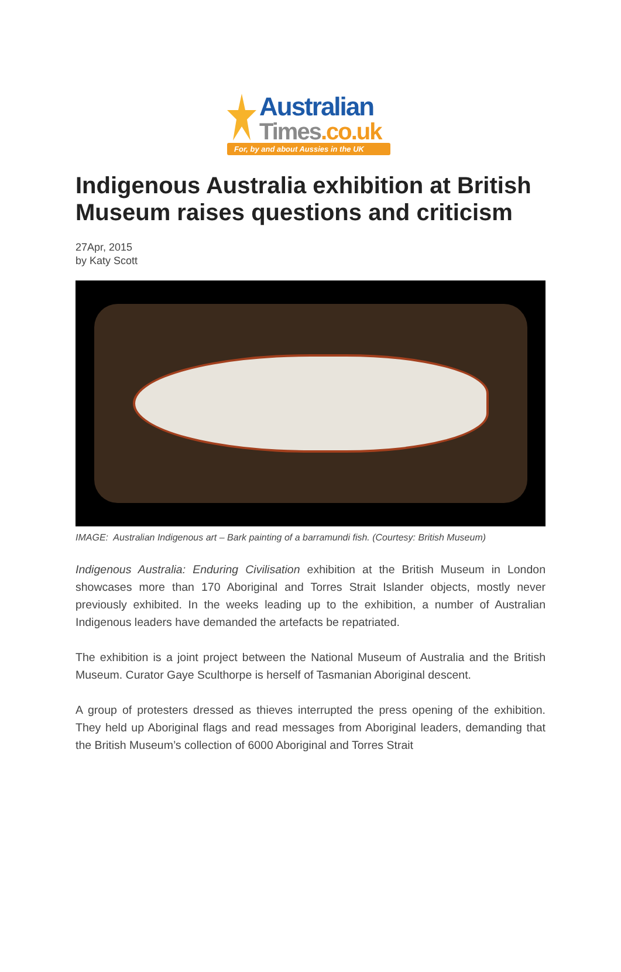Australian
Times.co.uk
For, by and about Aussies in the UK
Indigenous Australia exhibition at British Museum raises questions and criticism
27Apr, 2015
by Katy Scott
IMAGE: Australian Indigenous art – Bark painting of a barramundi fish. (Courtesy: British Museum)
Indigenous Australia: Enduring Civilisation exhibition at the British Museum in London showcases more than 170 Aboriginal and Torres Strait Islander objects, mostly never previously exhibited. In the weeks leading up to the exhibition, a number of Australian Indigenous leaders have demanded the artefacts be repatriated.
The exhibition is a joint project between the National Museum of Australia and the British Museum. Curator Gaye Sculthorpe is herself of Tasmanian Aboriginal descent.
A group of protesters dressed as thieves interrupted the press opening of the exhibition. They held up Aboriginal flags and read messages from Aboriginal leaders, demanding that the British Museum’s collection of 6000 Aboriginal and Torres Strait